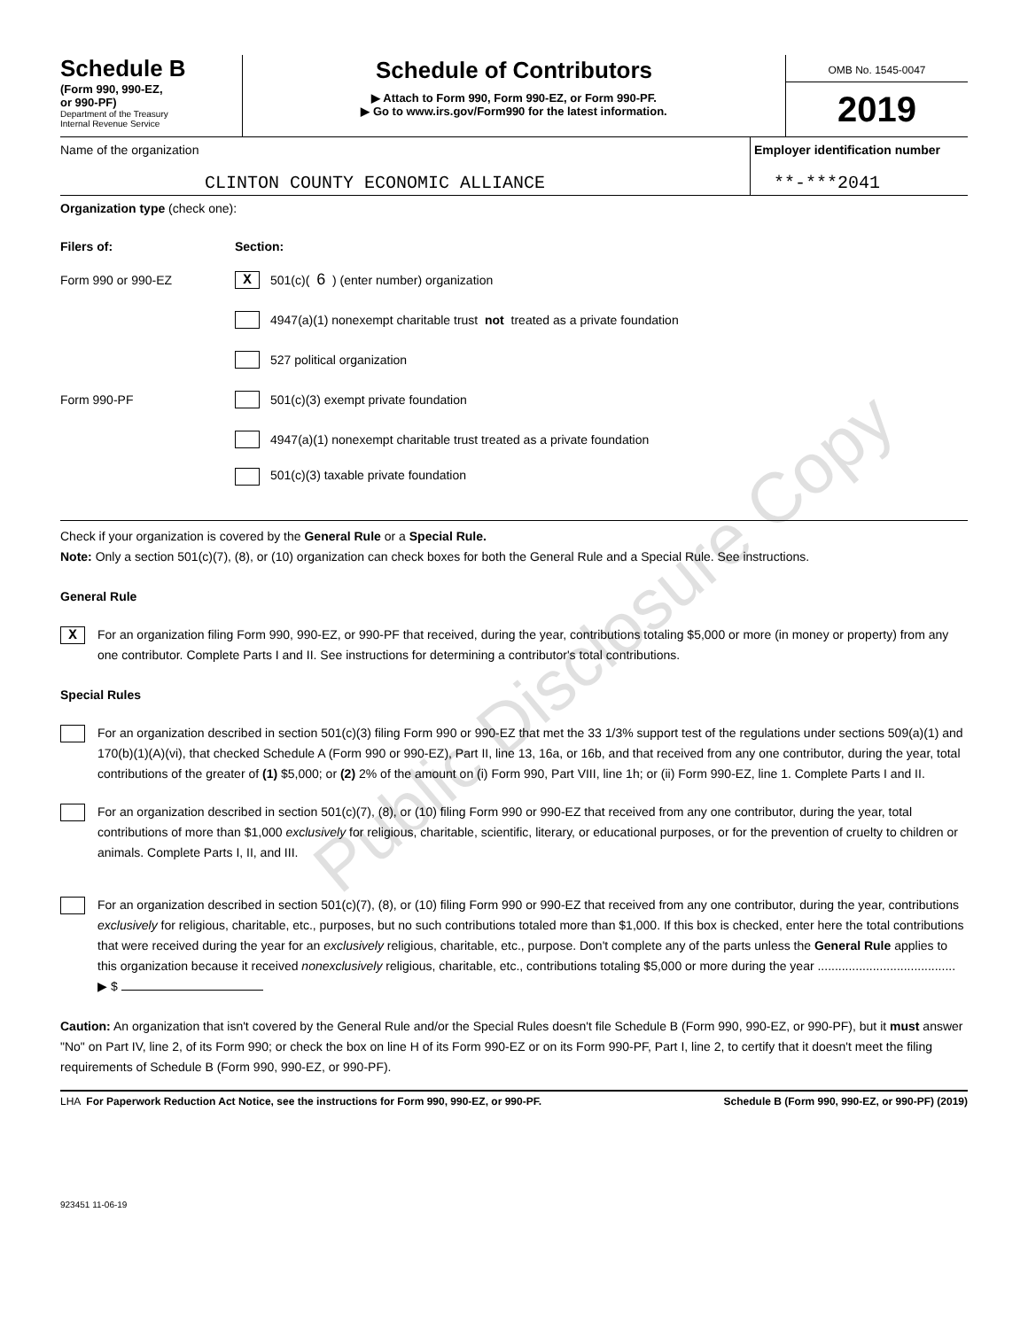Schedule B
(Form 990, 990-EZ,
or 990-PF)
Department of the Treasury
Internal Revenue Service
Schedule of Contributors
▶ Attach to Form 990, Form 990-EZ, or Form 990-PF.
▶ Go to www.irs.gov/Form990 for the latest information.
OMB No. 1545-0047
2019
Name of the organization
CLINTON COUNTY ECONOMIC ALLIANCE
Employer identification number
**-***2041
Organization type (check one):
Filers of: Section:
Form 990 or 990-EZ X 501(c)( 6 ) (enter number) organization
4947(a)(1) nonexempt charitable trust not treated as a private foundation
527 political organization
Form 990-PF 501(c)(3) exempt private foundation
4947(a)(1) nonexempt charitable trust treated as a private foundation
501(c)(3) taxable private foundation
Check if your organization is covered by the General Rule or a Special Rule.
Note: Only a section 501(c)(7), (8), or (10) organization can check boxes for both the General Rule and a Special Rule. See instructions.
General Rule
X
For an organization filing Form 990, 990-EZ, or 990-PF that received, during the year, contributions totaling $5,000 or more (in money or property) from any one contributor. Complete Parts I and II. See instructions for determining a contributor's total contributions.
Special Rules
For an organization described in section 501(c)(3) filing Form 990 or 990-EZ that met the 33 1/3% support test of the regulations under sections 509(a)(1) and 170(b)(1)(A)(vi), that checked Schedule A (Form 990 or 990-EZ), Part II, line 13, 16a, or 16b, and that received from any one contributor, during the year, total contributions of the greater of (1) $5,000; or (2) 2% of the amount on (i) Form 990, Part VIII, line 1h; or (ii) Form 990-EZ, line 1. Complete Parts I and II.
For an organization described in section 501(c)(7), (8), or (10) filing Form 990 or 990-EZ that received from any one contributor, during the year, total contributions of more than $1,000 exclusively for religious, charitable, scientific, literary, or educational purposes, or for the prevention of cruelty to children or animals. Complete Parts I, II, and III.
For an organization described in section 501(c)(7), (8), or (10) filing Form 990 or 990-EZ that received from any one contributor, during the year, contributions exclusively for religious, charitable, etc., purposes, but no such contributions totaled more than $1,000. If this box is checked, enter here the total contributions that were received during the year for an exclusively religious, charitable, etc., purpose. Don't complete any of the parts unless the General Rule applies to this organization because it received nonexclusively religious, charitable, etc., contributions totaling $5,000 or more during the year ........................................ ▶ $
Caution: An organization that isn't covered by the General Rule and/or the Special Rules doesn't file Schedule B (Form 990, 990-EZ, or 990-PF), but it must answer "No" on Part IV, line 2, of its Form 990; or check the box on line H of its Form 990-EZ or on its Form 990-PF, Part I, line 2, to certify that it doesn't meet the filing requirements of Schedule B (Form 990, 990-EZ, or 990-PF).
LHA For Paperwork Reduction Act Notice, see the instructions for Form 990, 990-EZ, or 990-PF. Schedule B (Form 990, 990-EZ, or 990-PF) (2019)
923451 11-06-19
Public Disclosure Copy